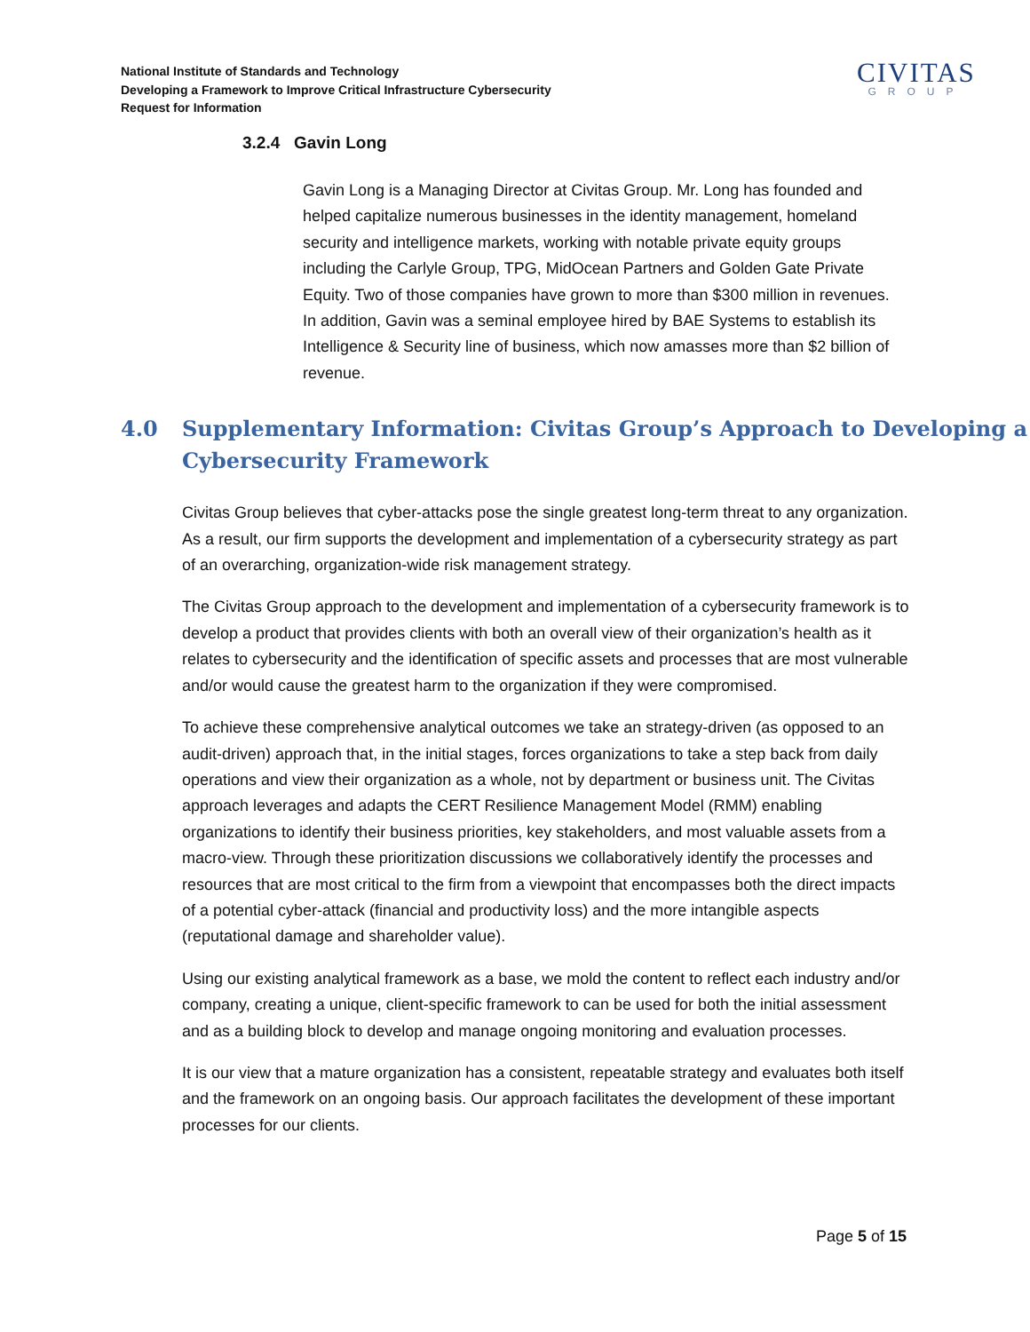National Institute of Standards and Technology
Developing a Framework to Improve Critical Infrastructure Cybersecurity
Request for Information
CIVITAS
GROUP
3.2.4 Gavin Long
Gavin Long is a Managing Director at Civitas Group. Mr. Long has founded and helped capitalize numerous businesses in the identity management, homeland security and intelligence markets, working with notable private equity groups including the Carlyle Group, TPG, MidOcean Partners and Golden Gate Private Equity. Two of those companies have grown to more than $300 million in revenues. In addition, Gavin was a seminal employee hired by BAE Systems to establish its Intelligence & Security line of business, which now amasses more than $2 billion of revenue.
4.0 Supplementary Information: Civitas Group’s Approach to Developing a Cybersecurity Framework
Civitas Group believes that cyber-attacks pose the single greatest long-term threat to any organization. As a result, our firm supports the development and implementation of a cybersecurity strategy as part of an overarching, organization-wide risk management strategy.
The Civitas Group approach to the development and implementation of a cybersecurity framework is to develop a product that provides clients with both an overall view of their organization’s health as it relates to cybersecurity and the identification of specific assets and processes that are most vulnerable and/or would cause the greatest harm to the organization if they were compromised.
To achieve these comprehensive analytical outcomes we take an strategy-driven (as opposed to an audit-driven) approach that, in the initial stages, forces organizations to take a step back from daily operations and view their organization as a whole, not by department or business unit. The Civitas approach leverages and adapts the CERT Resilience Management Model (RMM) enabling organizations to identify their business priorities, key stakeholders, and most valuable assets from a macro-view. Through these prioritization discussions we collaboratively identify the processes and resources that are most critical to the firm from a viewpoint that encompasses both the direct impacts of a potential cyber-attack (financial and productivity loss) and the more intangible aspects (reputational damage and shareholder value).
Using our existing analytical framework as a base, we mold the content to reflect each industry and/or company, creating a unique, client-specific framework to can be used for both the initial assessment and as a building block to develop and manage ongoing monitoring and evaluation processes.
It is our view that a mature organization has a consistent, repeatable strategy and evaluates both itself and the framework on an ongoing basis. Our approach facilitates the development of these important processes for our clients.
Page 5 of 15